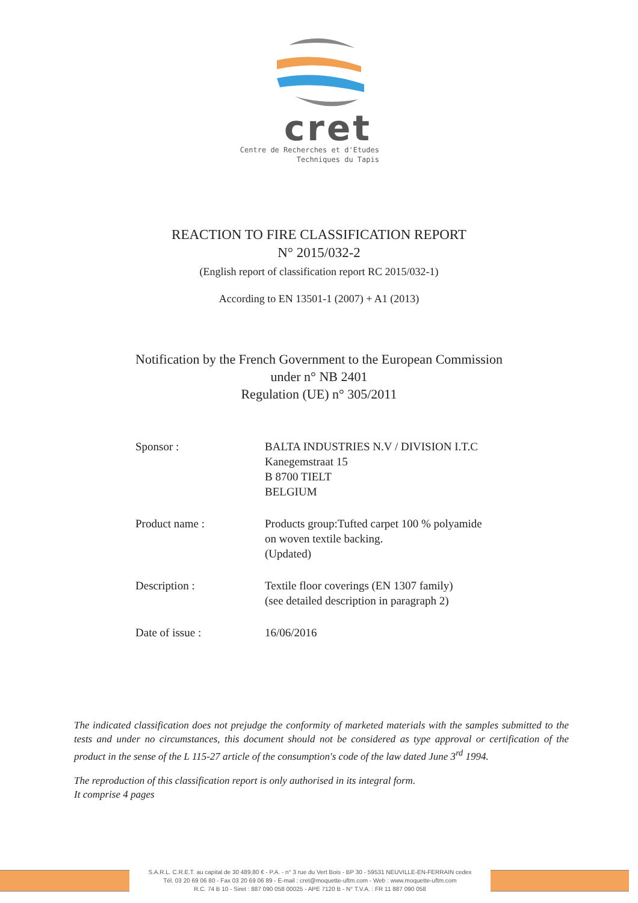cret
Centre de Recherches et d'Etudes
Techniques du Tapis
REACTION TO FIRE CLASSIFICATION REPORT
N° 2015/032-2
(English report of classification report RC 2015/032-1)
According to EN 13501-1 (2007) + A1 (2013)
Notification by the French Government to the European Commission
under n° NB 2401
Regulation (UE) n° 305/2011
Sponsor : BALTA INDUSTRIES N.V / DIVISION I.T.C
Kanegemstraat 15
B 8700 TIELT
BELGIUM
Product name : Products group:Tufted carpet 100 % polyamide
on woven textile backing.
(Updated)
Description : Textile floor coverings (EN 1307 family)
(see detailed description in paragraph 2)
Date of issue : 16/06/2016
The indicated classification does not prejudge the conformity of marketed materials with the samples submitted to the tests and under no circumstances, this document should not be considered as type approval or certification of the product in the sense of the L 115-27 article of the consumption's code of the law dated June 3<sup>rd</sup> 1994.
The reproduction of this classification report is only authorised in its integral form.
It comprise 4 pages
S.A.R.L. C.R.E.T. au capital de 30 489,80 € - P.A. - n° 3 rue du Vert Bois - BP 30 - 59531 NEUVILLE-EN-FERRAIN cedex
Tél. 03 20 69 06 80 - Fax 03 20 69 06 89 - E-mail : cret@moquette-uftm.com - Web : www.moquette-uftm.com
R.C. 74 B 10 - Siret : 887 090 058 00025 - APE 7120 B - N° T.V.A. : FR 11 887 090 058